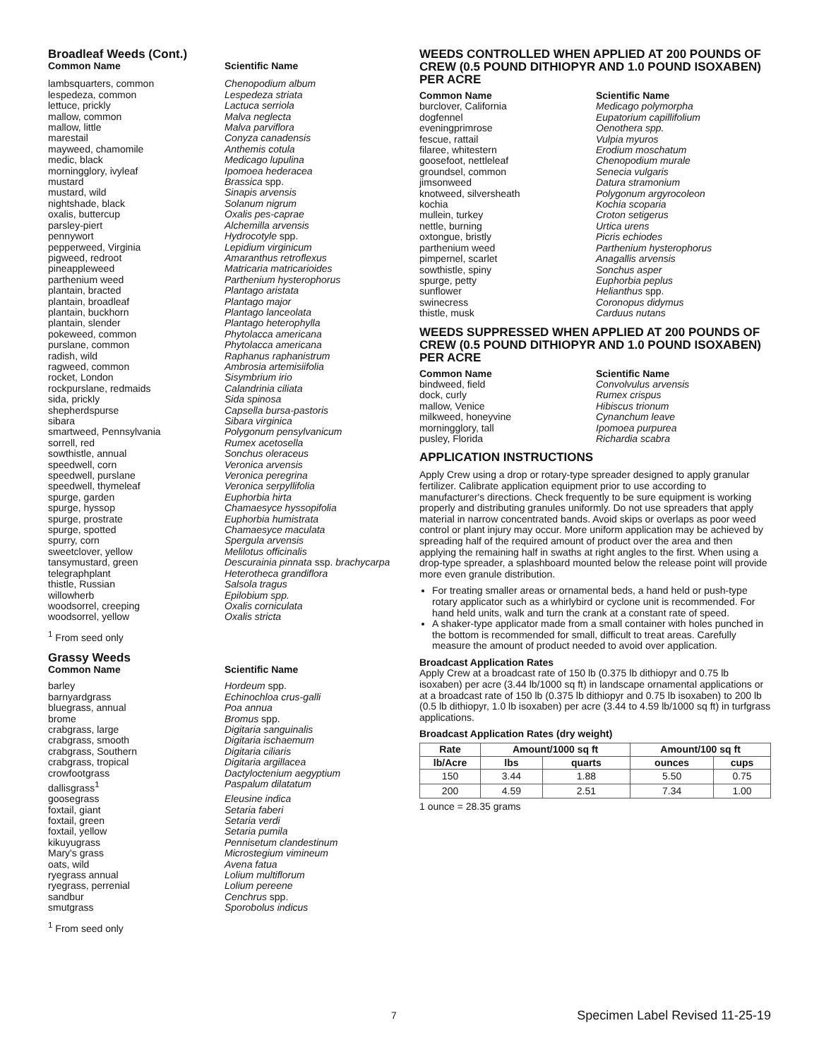Broadleaf Weeds (Cont.)
| Common Name | Scientific Name |
| --- | --- |
| lambsquarters, common | Chenopodium album |
| lespedeza, common | Lespedeza striata |
| lettuce, prickly | Lactuca serriola |
| mallow, common | Malva neglecta |
| mallow, little | Malva parviflora |
| marestail | Conyza canadensis |
| mayweed, chamomile | Anthemis cotula |
| medic, black | Medicago lupulina |
| morningglory, ivyleaf | Ipomoea hederacea |
| mustard | Brassica spp. |
| mustard, wild | Sinapis arvensis |
| nightshade, black | Solanum nigrum |
| oxalis, buttercup | Oxalis pes-caprae |
| parsley-piert | Alchemilla arvensis |
| pennywort | Hydrocotyle spp. |
| pepperweed, Virginia | Lepidium virginicum |
| pigweed, redroot | Amaranthus retroflexus |
| pineappleweed | Matricaria matricarioides |
| parthenium weed | Parthenium hysterophorus |
| plantain, bracted | Plantago aristata |
| plantain, broadleaf | Plantago major |
| plantain, buckhorn | Plantago lanceolata |
| plantain, slender | Plantago heterophylla |
| pokeweed, common | Phytolacca americana |
| purslane, common | Phytolacca americana |
| radish, wild | Raphanus raphanistrum |
| ragweed, common | Ambrosia artemisiifolia |
| rocket, London | Sisymbrium irio |
| rockpurslane, redmaids | Calandrinia ciliata |
| sida, prickly | Sida spinosa |
| shepherdspurse | Capsella bursa-pastoris |
| sibara | Sibara virginica |
| smartweed, Pennsylvania | Polygonum pensylvanicum |
| sorrell, red | Rumex acetosella |
| sowthistle, annual | Sonchus oleraceus |
| speedwell, corn | Veronica arvensis |
| speedwell, purslane | Veronica peregrina |
| speedwell, thymeleaf | Veronica serpyllifolia |
| spurge, garden | Euphorbia hirta |
| spurge, hyssop | Chamaesyce hyssopifolia |
| spurge, prostrate | Euphorbia humistrata |
| spurge, spotted | Chamaesyce maculata |
| spurry, corn | Spergula arvensis |
| sweetclover, yellow | Melilotus officinalis |
| tansymustard, green | Descurainia pinnata ssp. brachycarpa |
| telegraphplant | Heterotheca grandiflora |
| thistle, Russian | Salsola tragus |
| willowherb | Epilobium spp. |
| woodsorrel, creeping | Oxalis corniculata |
| woodsorrel, yellow | Oxalis stricta |
<sup>1</sup> From seed only
Grassy Weeds
| Common Name | Scientific Name |
| --- | --- |
| barley | Hordeum spp. |
| barnyardgrass | Echinochloa crus-galli |
| bluegrass, annual | Poa annua |
| brome | Bromus spp. |
| crabgrass, large | Digitaria sanguinalis |
| crabgrass, smooth | Digitaria ischaemum |
| crabgrass, Southern | Digitaria ciliaris |
| crabgrass, tropical | Digitaria argillacea |
| crowfootgrass | Dactyloctenium aegyptium |
| dallisgrass<sup>1</sup> | Paspalum dilatatum |
| goosegrass | Eleusine indica |
| foxtail, giant | Setaria faberi |
| foxtail, green | Setaria verdi |
| foxtail, yellow | Setaria pumila |
| kikuyugrass | Pennisetum clandestinum |
| Mary's grass | Microstegium vimineum |
| oats, wild | Avena fatua |
| ryegrass annual | Lolium multiflorum |
| ryegrass, perrenial | Lolium pereene |
| sandbur | Cenchrus spp. |
| smutgrass | Sporobolus indicus |
<sup>1</sup> From seed only
WEEDS CONTROLLED WHEN APPLIED AT 200 POUNDS OF CREW (0.5 POUND DITHIOPYR AND 1.0 POUND ISOXABEN) PER ACRE
| Common Name | Scientific Name |
| --- | --- |
| burclover, California | Medicago polymorpha |
| dogfennel | Eupatorium capillifolium |
| eveningprimrose | Oenothera spp. |
| fescue, rattail | Vulpia myuros |
| filaree, whitestern | Erodium moschatum |
| goosefoot, nettleleaf | Chenopodium murale |
| groundsel, common | Senecia vulgaris |
| jimsonweed | Datura stramonium |
| knotweed, silversheath | Polygonum argyrocoleon |
| kochia | Kochia scoparia |
| mullein, turkey | Croton setigerus |
| nettle, burning | Urtica urens |
| oxtongue, bristly | Picris echiodes |
| parthenium weed | Parthenium hysterophorus |
| pimpernel, scarlet | Anagallis arvensis |
| sowthistle, spiny | Sonchus asper |
| spurge, petty | Euphorbia peplus |
| sunflower | Helianthus spp. |
| swinecress | Coronopus didymus |
| thistle, musk | Carduus nutans |
WEEDS SUPPRESSED WHEN APPLIED AT 200 POUNDS OF CREW (0.5 POUND DITHIOPYR AND 1.0 POUND ISOXABEN) PER ACRE
| Common Name | Scientific Name |
| --- | --- |
| bindweed, field | Convolvulus arvensis |
| dock, curly | Rumex crispus |
| mallow, Venice | Hibiscus trionum |
| milkweed, honeyvine | Cynanchum leave |
| morningglory, tall | Ipomoea purpurea |
| pusley, Florida | Richardia scabra |
APPLICATION INSTRUCTIONS
Apply Crew using a drop or rotary-type spreader designed to apply granular fertilizer. Calibrate application equipment prior to use according to manufacturer's directions. Check frequently to be sure equipment is working properly and distributing granules uniformly. Do not use spreaders that apply material in narrow concentrated bands. Avoid skips or overlaps as poor weed control or plant injury may occur. More uniform application may be achieved by spreading half of the required amount of product over the area and then applying the remaining half in swaths at right angles to the first. When using a drop-type spreader, a splashboard mounted below the release point will provide more even granule distribution.
For treating smaller areas or ornamental beds, a hand held or push-type rotary applicator such as a whirlybird or cyclone unit is recommended. For hand held units, walk and turn the crank at a constant rate of speed.
A shaker-type applicator made from a small container with holes punched in the bottom is recommended for small, difficult to treat areas. Carefully measure the amount of product needed to avoid over application.
Broadcast Application Rates
Apply Crew at a broadcast rate of 150 lb (0.375 lb dithiopyr and 0.75 lb isoxaben) per acre (3.44 lb/1000 sq ft) in landscape ornamental applications or at a broadcast rate of 150 lb (0.375 lb dithiopyr and 0.75 lb isoxaben) to 200 lb (0.5 lb dithiopyr, 1.0 lb isoxaben) per acre (3.44 to 4.59 lb/1000 sq ft) in turfgrass applications.
Broadcast Application Rates (dry weight)
| Rate | Amount/1000 sq ft | | Amount/100 sq ft | |
| --- | --- | --- | --- | --- |
| lb/Acre | lbs | quarts | ounces | cups |
| 150 | 3.44 | 1.88 | 5.50 | 0.75 |
| 200 | 4.59 | 2.51 | 7.34 | 1.00 |
1 ounce = 28.35 grams
7 Specimen Label Revised 11-25-19